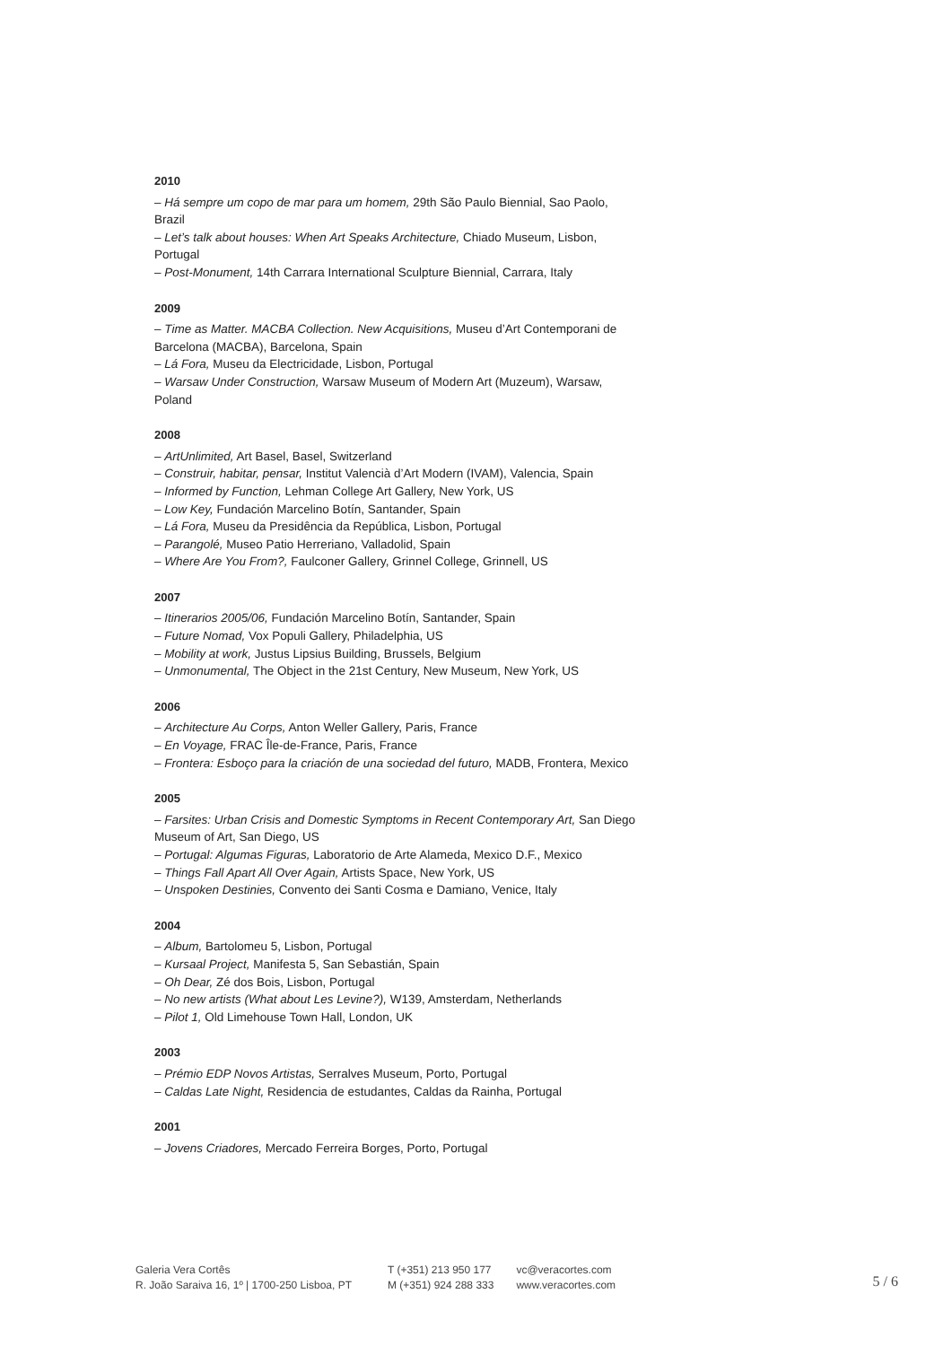2010
– Há sempre um copo de mar para um homem, 29th São Paulo Biennial, Sao Paolo, Brazil
– Let’s talk about houses: When Art Speaks Architecture, Chiado Museum, Lisbon, Portugal
– Post-Monument, 14th Carrara International Sculpture Biennial, Carrara, Italy
2009
– Time as Matter. MACBA Collection. New Acquisitions, Museu d’Art Contemporani de Barcelona (MACBA), Barcelona, Spain
– Lá Fora, Museu da Electricidade, Lisbon, Portugal
– Warsaw Under Construction, Warsaw Museum of Modern Art (Muzeum), Warsaw, Poland
2008
– ArtUnlimited, Art Basel, Basel, Switzerland
– Construir, habitar, pensar, Institut Valencià d’Art Modern (IVAM), Valencia, Spain
– Informed by Function, Lehman College Art Gallery, New York, US
– Low Key, Fundación Marcelino Botín, Santander, Spain
– Lá Fora, Museu da Presidência da República, Lisbon, Portugal
– Parangolé, Museo Patio Herreriano, Valladolid, Spain
– Where Are You From?, Faulconer Gallery, Grinnel College, Grinnell, US
2007
– Itinerarios 2005/06, Fundación Marcelino Botín, Santander, Spain
– Future Nomad, Vox Populi Gallery, Philadelphia, US
– Mobility at work, Justus Lipsius Building, Brussels, Belgium
– Unmonumental, The Object in the 21st Century, New Museum, New York, US
2006
– Architecture Au Corps, Anton Weller Gallery, Paris, France
– En Voyage, FRAC Île-de-France, Paris, France
– Frontera: Esboço para la criación de una sociedad del futuro, MADB, Frontera, Mexico
2005
– Farsites: Urban Crisis and Domestic Symptoms in Recent Contemporary Art, San Diego Museum of Art, San Diego, US
– Portugal: Algumas Figuras, Laboratorio de Arte Alameda, Mexico D.F., Mexico
– Things Fall Apart All Over Again, Artists Space, New York, US
– Unspoken Destinies, Convento dei Santi Cosma e Damiano, Venice, Italy
2004
– Album, Bartolomeu 5, Lisbon, Portugal
– Kursaal Project, Manifesta 5, San Sebastián, Spain
– Oh Dear, Zé dos Bois, Lisbon, Portugal
– No new artists (What about Les Levine?), W139, Amsterdam, Netherlands
– Pilot 1, Old Limehouse Town Hall, London, UK
2003
– Prémio EDP Novos Artistas, Serralves Museum, Porto, Portugal
– Caldas Late Night, Residencia de estudantes, Caldas da Rainha, Portugal
2001
– Jovens Criadores, Mercado Ferreira Borges, Porto, Portugal
Galeria Vera Cortês
R. João Saraiva 16, 1º | 1700-250 Lisboa, PT
T (+351) 213 950 177
M (+351) 924 288 333
vc@veracortes.com
www.veracortes.com
5 / 6